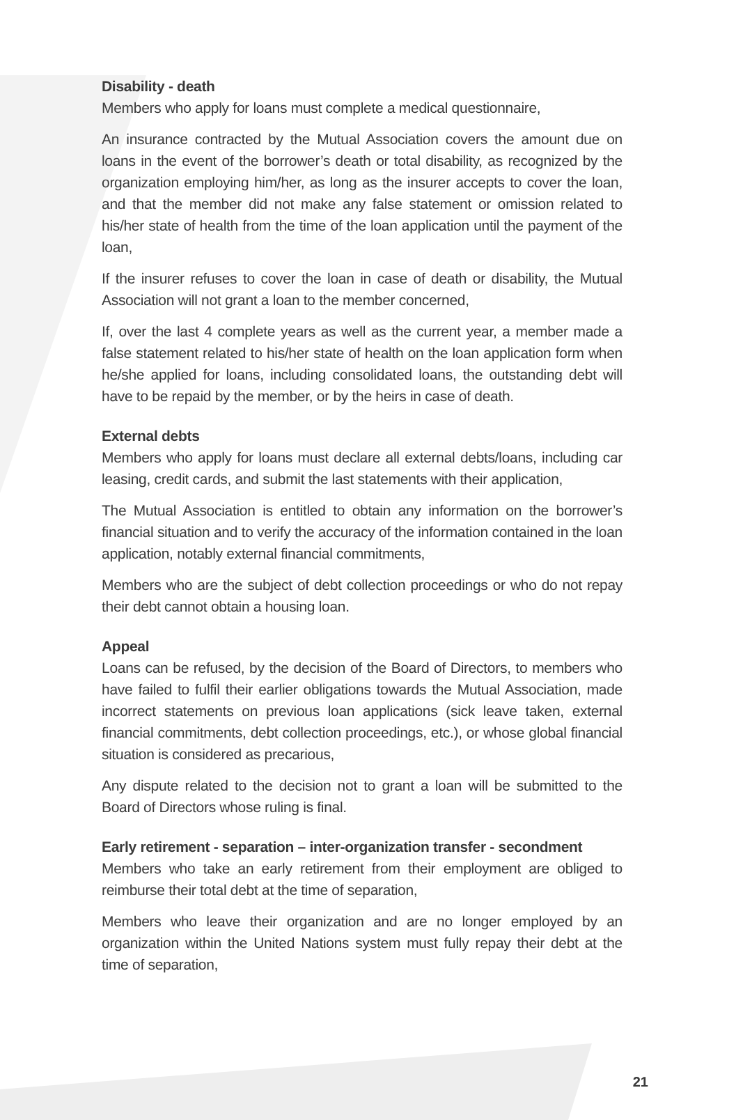Disability - death
Members who apply for loans must complete a medical questionnaire,
An insurance contracted by the Mutual Association covers the amount due on loans in the event of the borrower’s death or total disability, as recognized by the organization employing him/her, as long as the insurer accepts to cover the loan, and that the member did not make any false statement or omission related to his/her state of health from the time of the loan application until the payment of the loan,
If the insurer refuses to cover the loan in case of death or disability, the Mutual Association will not grant a loan to the member concerned,
If, over the last 4 complete years as well as the current year, a member made a false statement related to his/her state of health on the loan application form when he/she applied for loans, including consolidated loans, the outstanding debt will have to be repaid by the member, or by the heirs in case of death.
External debts
Members who apply for loans must declare all external debts/loans, including car leasing, credit cards, and submit the last statements with their application,
The Mutual Association is entitled to obtain any information on the borrower’s financial situation and to verify the accuracy of the information contained in the loan application, notably external financial commitments,
Members who are the subject of debt collection proceedings or who do not repay their debt cannot obtain a housing loan.
Appeal
Loans can be refused, by the decision of the Board of Directors, to members who have failed to fulfil their earlier obligations towards the Mutual Association, made incorrect statements on previous loan applications (sick leave taken, external financial commitments, debt collection proceedings, etc.), or whose global financial situation is considered as precarious,
Any dispute related to the decision not to grant a loan will be submitted to the Board of Directors whose ruling is final.
Early retirement - separation – inter-organization transfer - secondment
Members who take an early retirement from their employment are obliged to reimburse their total debt at the time of separation,
Members who leave their organization and are no longer employed by an organization within the United Nations system must fully repay their debt at the time of separation,
21